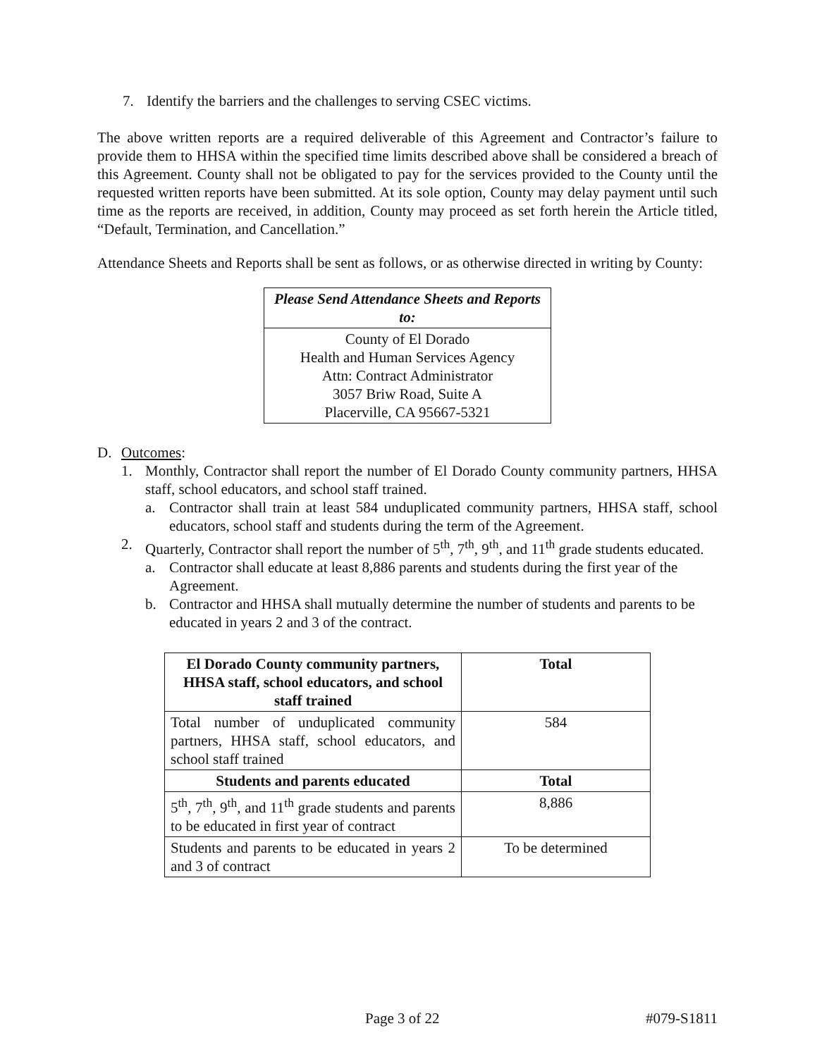7. Identify the barriers and the challenges to serving CSEC victims.
The above written reports are a required deliverable of this Agreement and Contractor’s failure to provide them to HHSA within the specified time limits described above shall be considered a breach of this Agreement. County shall not be obligated to pay for the services provided to the County until the requested written reports have been submitted. At its sole option, County may delay payment until such time as the reports are received, in addition, County may proceed as set forth herein the Article titled, “Default, Termination, and Cancellation.”
Attendance Sheets and Reports shall be sent as follows, or as otherwise directed in writing by County:
| Please Send Attendance Sheets and Reports to: |
| --- |
| County of El Dorado Health and Human Services Agency Attn: Contract Administrator 3057 Briw Road, Suite A Placerville, CA 95667-5321 |
D. Outcomes:
1. Monthly, Contractor shall report the number of El Dorado County community partners, HHSA staff, school educators, and school staff trained.
a. Contractor shall train at least 584 unduplicated community partners, HHSA staff, school educators, school staff and students during the term of the Agreement.
2. Quarterly, Contractor shall report the number of 5<sup>th</sup>, 7<sup>th</sup>, 9<sup>th</sup>, and 11<sup>th</sup> grade students educated.
a. Contractor shall educate at least 8,886 parents and students during the first year of the Agreement.
b. Contractor and HHSA shall mutually determine the number of students and parents to be educated in years 2 and 3 of the contract.
| El Dorado County community partners, HHSA staff, school educators, and school staff trained | Total |
| --- | --- |
| Total number of unduplicated community partners, HHSA staff, school educators, and school staff trained | 584 |
| Students and parents educated | Total |
| 5<sup>th</sup>, 7<sup>th</sup>, 9<sup>th</sup>, and 11<sup>th</sup> grade students and parents to be educated in first year of contract | 8,886 |
| Students and parents to be educated in years 2 and 3 of contract | To be determined |
Page 3 of 22 #079-S1811